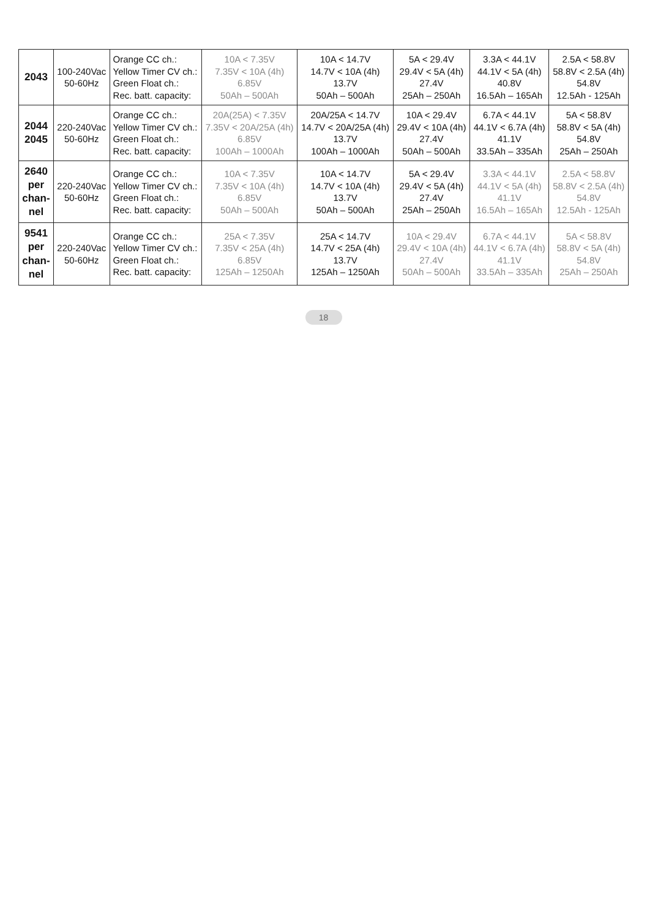| 2043 | 100-240Vac 50-60Hz | Orange CC ch.: Yellow Timer CV ch.: Green Float ch.: Rec. batt. capacity: | 10A < 7.35V 7.35V < 10A (4h) 6.85V 50Ah – 500Ah | 10A < 14.7V 14.7V < 10A (4h) 13.7V 50Ah – 500Ah | 5A < 29.4V 29.4V < 5A (4h) 27.4V 25Ah – 250Ah | 3.3A < 44.1V 44.1V < 5A (4h) 40.8V 16.5Ah – 165Ah | 2.5A < 58.8V 58.8V < 2.5A (4h) 54.8V 12.5Ah - 125Ah |
| 2044 2045 | 220-240Vac 50-60Hz | Orange CC ch.: Yellow Timer CV ch.: Green Float ch.: Rec. batt. capacity: | 20A(25A) < 7.35V 7.35V < 20A/25A (4h) 6.85V 100Ah – 1000Ah | 20A/25A < 14.7V 14.7V < 20A/25A (4h) 13.7V 100Ah – 1000Ah | 10A < 29.4V 29.4V < 10A (4h) 27.4V 50Ah – 500Ah | 6.7A < 44.1V 44.1V < 6.7A (4h) 41.1V 33.5Ah – 335Ah | 5A < 58.8V 58.8V < 5A (4h) 54.8V 25Ah – 250Ah |
| 2640 per chan- nel | 220-240Vac 50-60Hz | Orange CC ch.: Yellow Timer CV ch.: Green Float ch.: Rec. batt. capacity: | 10A < 7.35V 7.35V < 10A (4h) 6.85V 50Ah – 500Ah | 10A < 14.7V 14.7V < 10A (4h) 13.7V 50Ah – 500Ah | 5A < 29.4V 29.4V < 5A (4h) 27.4V 25Ah – 250Ah | 3.3A < 44.1V 44.1V < 5A (4h) 41.1V 16.5Ah – 165Ah | 2.5A < 58.8V 58.8V < 2.5A (4h) 54.8V 12.5Ah - 125Ah |
| 9541 per chan- nel | 220-240Vac 50-60Hz | Orange CC ch.: Yellow Timer CV ch.: Green Float ch.: Rec. batt. capacity: | 25A < 7.35V 7.35V < 25A (4h) 6.85V 125Ah – 1250Ah | 25A < 14.7V 14.7V < 25A (4h) 13.7V 125Ah – 1250Ah | 10A < 29.4V 29.4V < 10A (4h) 27.4V 50Ah – 500Ah | 6.7A < 44.1V 44.1V < 6.7A (4h) 41.1V 33.5Ah – 335Ah | 5A < 58.8V 58.8V < 5A (4h) 54.8V 25Ah – 250Ah |
18